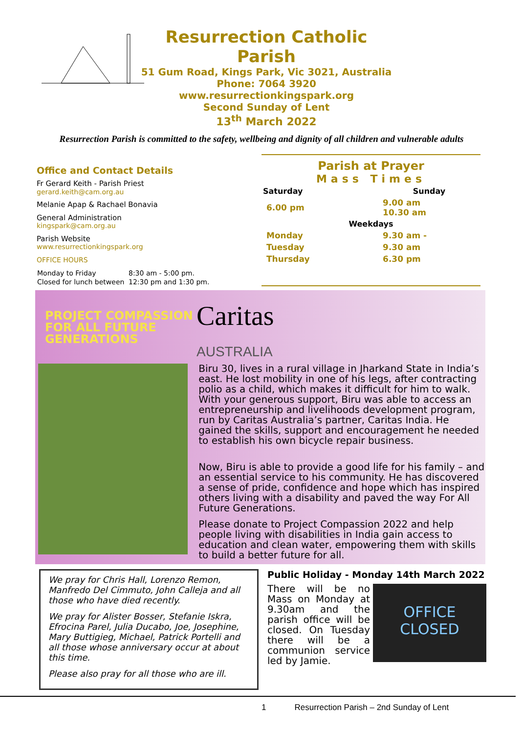Resurrection Catholic Parish
51 Gum Road, Kings Park, Vic 3021, Australia
Phone: 7064 3920
www.resurrectionkingspark.org
Second Sunday of Lent
13<sup>th</sup> March 2022
Resurrection Parish is committed to the safety, wellbeing and dignity of all children and vulnerable adults
Office and Contact Details
Fr Gerard Keith - Parish Priest
gerard.keith@cam.org.au
Melanie Apap & Rachael Bonavia
General Administration
kingspark@cam.org.au
Parish Website
www.resurrectionkingspark.org
OFFICE HOURS
| Monday to Friday | 8:30 am - 5:00 pm. |
| Closed for lunch between | 12:30 pm and 1:30 pm. |
Parish at Prayer
Mass Times
| Saturday | | Sunday |
| --- | --- | --- |
| 6.00 pm | | 9.00 am 10.30 am |
| Weekdays | | |
| Monday | | 9.30 am - |
| Tuesday | | 9.30 am |
| Thursday | | 6.30 pm |
PROJECT COMPASSION
FOR ALL FUTURE
GENERATIONS
Caritas
AUSTRALIA
Biru 30, lives in a rural village in Jharkand State in India’s east. He lost mobility in one of his legs, after contracting polio as a child, which makes it difficult for him to walk. With your generous support, Biru was able to access an entrepreneurship and livelihoods development program, run by Caritas Australia’s partner, Caritas India. He gained the skills, support and encouragement he needed to establish his own bicycle repair business.
Now, Biru is able to provide a good life for his family – and an essential service to his community. He has discovered a sense of pride, confidence and hope which has inspired others living with a disability and paved the way For All Future Generations.
Please donate to Project Compassion 2022 and help people living with disabilities in India gain access to education and clean water, empowering them with skills to build a better future for all.
We pray for Chris Hall, Lorenzo Remon, Manfredo Del Cimmuto, John Calleja and all those who have died recently.
We pray for Alister Bosser, Stefanie Iskra, Efrocina Parel, Julia Ducabo, Joe, Josephine, Mary Buttigieg, Michael, Patrick Portelli and all those whose anniversary occur at about this time.
Please also pray for all those who are ill.
Public Holiday - Monday 14th March 2022
There will be no Mass on Monday at 9.30am and the parish office will be closed. On Tuesday there will be a communion service led by Jamie.
OFFICE
CLOSED
1 Resurrection Parish – 2nd Sunday of Lent